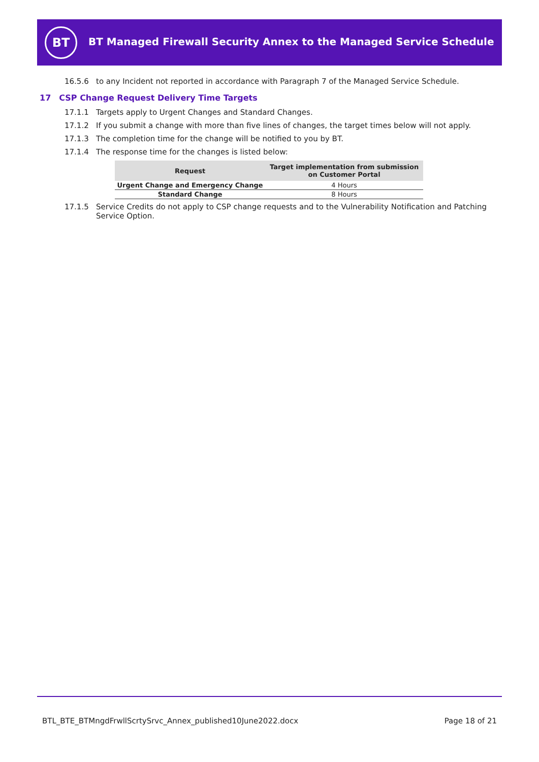BT
BT Managed Firewall Security Annex to the Managed Service Schedule
16.5.6 to any Incident not reported in accordance with Paragraph 7 of the Managed Service Schedule.
17 CSP Change Request Delivery Time Targets
17.1.1 Targets apply to Urgent Changes and Standard Changes.
17.1.2 If you submit a change with more than five lines of changes, the target times below will not apply.
17.1.3 The completion time for the change will be notified to you by BT.
17.1.4 The response time for the changes is listed below:
| Request | Target implementation from submission on Customer Portal |
| --- | --- |
| Urgent Change and Emergency Change | 4 Hours |
| Standard Change | 8 Hours |
17.1.5 Service Credits do not apply to CSP change requests and to the Vulnerability Notification and Patching Service Option.
BTL_BTE_BTMngdFrwllScrtySrvc_Annex_published10June2022.docx Page 18 of 21